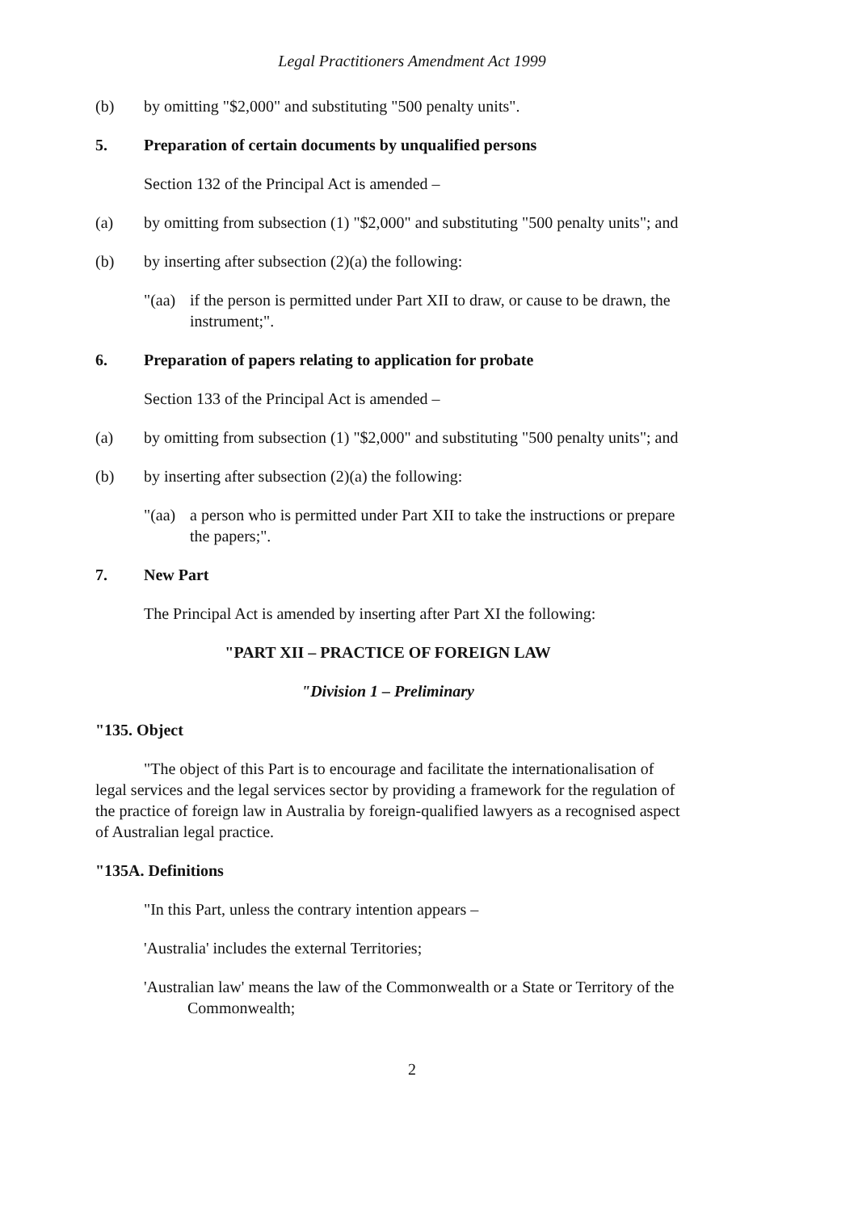Legal Practitioners Amendment Act 1999
(b) by omitting "$2,000" and substituting "500 penalty units".
5. Preparation of certain documents by unqualified persons
Section 132 of the Principal Act is amended –
(a) by omitting from subsection (1) "$2,000" and substituting "500 penalty units"; and
(b) by inserting after subsection (2)(a) the following:
"(aa) if the person is permitted under Part XII to draw, or cause to be drawn, the instrument;".
6. Preparation of papers relating to application for probate
Section 133 of the Principal Act is amended –
(a) by omitting from subsection (1) "$2,000" and substituting "500 penalty units"; and
(b) by inserting after subsection (2)(a) the following:
"(aa) a person who is permitted under Part XII to take the instructions or prepare the papers;".
7. New Part
The Principal Act is amended by inserting after Part XI the following:
"PART XII – PRACTICE OF FOREIGN LAW
"Division 1 – Preliminary
"135. Object
"The object of this Part is to encourage and facilitate the internationalisation of legal services and the legal services sector by providing a framework for the regulation of the practice of foreign law in Australia by foreign-qualified lawyers as a recognised aspect of Australian legal practice.
"135A. Definitions
"In this Part, unless the contrary intention appears –
'Australia' includes the external Territories;
'Australian law' means the law of the Commonwealth or a State or Territory of the Commonwealth;
2